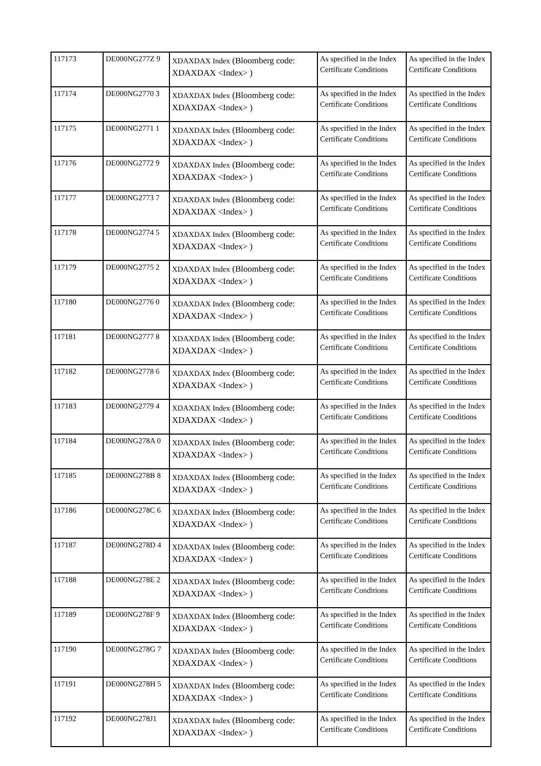| 117173 | DE000NG277Z 9 | XDAXDAX Index (Bloomberg code: XDAXDAX <Index> ) | As specified in the Index Certificate Conditions | As specified in the Index Certificate Conditions |
| 117174 | DE000NG2770 3 | XDAXDAX Index (Bloomberg code: XDAXDAX <Index> ) | As specified in the Index Certificate Conditions | As specified in the Index Certificate Conditions |
| 117175 | DE000NG2771 1 | XDAXDAX Index (Bloomberg code: XDAXDAX <Index> ) | As specified in the Index Certificate Conditions | As specified in the Index Certificate Conditions |
| 117176 | DE000NG2772 9 | XDAXDAX Index (Bloomberg code: XDAXDAX <Index> ) | As specified in the Index Certificate Conditions | As specified in the Index Certificate Conditions |
| 117177 | DE000NG2773 7 | XDAXDAX Index (Bloomberg code: XDAXDAX <Index> ) | As specified in the Index Certificate Conditions | As specified in the Index Certificate Conditions |
| 117178 | DE000NG2774 5 | XDAXDAX Index (Bloomberg code: XDAXDAX <Index> ) | As specified in the Index Certificate Conditions | As specified in the Index Certificate Conditions |
| 117179 | DE000NG2775 2 | XDAXDAX Index (Bloomberg code: XDAXDAX <Index> ) | As specified in the Index Certificate Conditions | As specified in the Index Certificate Conditions |
| 117180 | DE000NG2776 0 | XDAXDAX Index (Bloomberg code: XDAXDAX <Index> ) | As specified in the Index Certificate Conditions | As specified in the Index Certificate Conditions |
| 117181 | DE000NG2777 8 | XDAXDAX Index (Bloomberg code: XDAXDAX <Index> ) | As specified in the Index Certificate Conditions | As specified in the Index Certificate Conditions |
| 117182 | DE000NG2778 6 | XDAXDAX Index (Bloomberg code: XDAXDAX <Index> ) | As specified in the Index Certificate Conditions | As specified in the Index Certificate Conditions |
| 117183 | DE000NG2779 4 | XDAXDAX Index (Bloomberg code: XDAXDAX <Index> ) | As specified in the Index Certificate Conditions | As specified in the Index Certificate Conditions |
| 117184 | DE000NG278A 0 | XDAXDAX Index (Bloomberg code: XDAXDAX <Index> ) | As specified in the Index Certificate Conditions | As specified in the Index Certificate Conditions |
| 117185 | DE000NG278B 8 | XDAXDAX Index (Bloomberg code: XDAXDAX <Index> ) | As specified in the Index Certificate Conditions | As specified in the Index Certificate Conditions |
| 117186 | DE000NG278C 6 | XDAXDAX Index (Bloomberg code: XDAXDAX <Index> ) | As specified in the Index Certificate Conditions | As specified in the Index Certificate Conditions |
| 117187 | DE000NG278D 4 | XDAXDAX Index (Bloomberg code: XDAXDAX <Index> ) | As specified in the Index Certificate Conditions | As specified in the Index Certificate Conditions |
| 117188 | DE000NG278E 2 | XDAXDAX Index (Bloomberg code: XDAXDAX <Index> ) | As specified in the Index Certificate Conditions | As specified in the Index Certificate Conditions |
| 117189 | DE000NG278F 9 | XDAXDAX Index (Bloomberg code: XDAXDAX <Index> ) | As specified in the Index Certificate Conditions | As specified in the Index Certificate Conditions |
| 117190 | DE000NG278G 7 | XDAXDAX Index (Bloomberg code: XDAXDAX <Index> ) | As specified in the Index Certificate Conditions | As specified in the Index Certificate Conditions |
| 117191 | DE000NG278H 5 | XDAXDAX Index (Bloomberg code: XDAXDAX <Index> ) | As specified in the Index Certificate Conditions | As specified in the Index Certificate Conditions |
| 117192 | DE000NG278J1 | XDAXDAX Index (Bloomberg code: XDAXDAX <Index> ) | As specified in the Index Certificate Conditions | As specified in the Index Certificate Conditions |